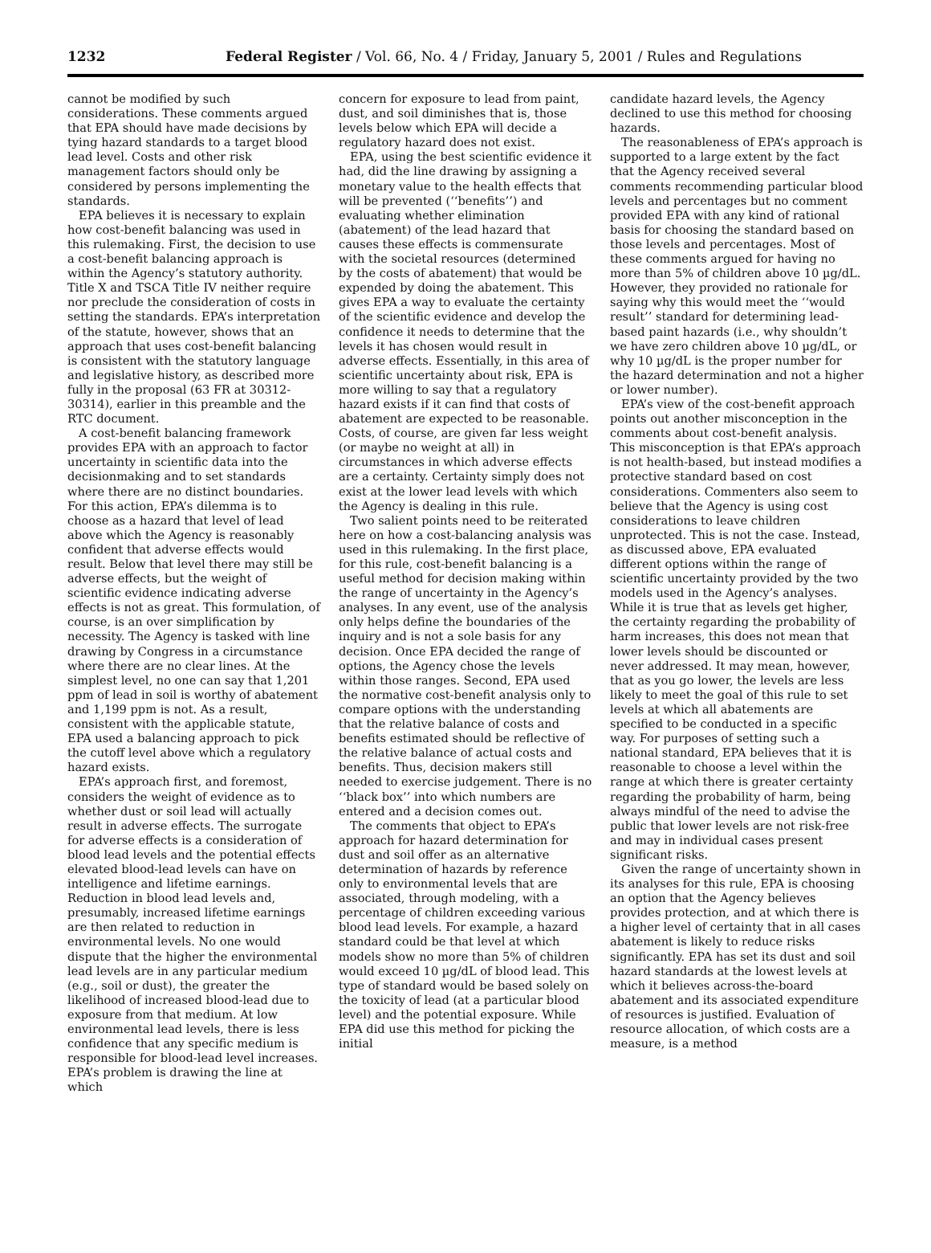1232 Federal Register / Vol. 66, No. 4 / Friday, January 5, 2001 / Rules and Regulations
cannot be modified by such considerations. These comments argued that EPA should have made decisions by tying hazard standards to a target blood lead level. Costs and other risk management factors should only be considered by persons implementing the standards.
EPA believes it is necessary to explain how cost-benefit balancing was used in this rulemaking. First, the decision to use a cost-benefit balancing approach is within the Agency’s statutory authority. Title X and TSCA Title IV neither require nor preclude the consideration of costs in setting the standards. EPA’s interpretation of the statute, however, shows that an approach that uses cost-benefit balancing is consistent with the statutory language and legislative history, as described more fully in the proposal (63 FR at 30312-30314), earlier in this preamble and the RTC document.
A cost-benefit balancing framework provides EPA with an approach to factor uncertainty in scientific data into the decisionmaking and to set standards where there are no distinct boundaries. For this action, EPA’s dilemma is to choose as a hazard that level of lead above which the Agency is reasonably confident that adverse effects would result. Below that level there may still be adverse effects, but the weight of scientific evidence indicating adverse effects is not as great. This formulation, of course, is an over simplification by necessity. The Agency is tasked with line drawing by Congress in a circumstance where there are no clear lines. At the simplest level, no one can say that 1,201 ppm of lead in soil is worthy of abatement and 1,199 ppm is not. As a result, consistent with the applicable statute, EPA used a balancing approach to pick the cutoff level above which a regulatory hazard exists.
EPA’s approach first, and foremost, considers the weight of evidence as to whether dust or soil lead will actually result in adverse effects. The surrogate for adverse effects is a consideration of blood lead levels and the potential effects elevated blood-lead levels can have on intelligence and lifetime earnings. Reduction in blood lead levels and, presumably, increased lifetime earnings are then related to reduction in environmental levels. No one would dispute that the higher the environmental lead levels are in any particular medium (e.g., soil or dust), the greater the likelihood of increased blood-lead due to exposure from that medium. At low environmental lead levels, there is less confidence that any specific medium is responsible for blood-lead level increases. EPA’s problem is drawing the line at which
concern for exposure to lead from paint, dust, and soil diminishes that is, those levels below which EPA will decide a regulatory hazard does not exist.
EPA, using the best scientific evidence it had, did the line drawing by assigning a monetary value to the health effects that will be prevented (‘‘benefits’’) and evaluating whether elimination (abatement) of the lead hazard that causes these effects is commensurate with the societal resources (determined by the costs of abatement) that would be expended by doing the abatement. This gives EPA a way to evaluate the certainty of the scientific evidence and develop the confidence it needs to determine that the levels it has chosen would result in adverse effects. Essentially, in this area of scientific uncertainty about risk, EPA is more willing to say that a regulatory hazard exists if it can find that costs of abatement are expected to be reasonable. Costs, of course, are given far less weight (or maybe no weight at all) in circumstances in which adverse effects are a certainty. Certainty simply does not exist at the lower lead levels with which the Agency is dealing in this rule.
Two salient points need to be reiterated here on how a cost-balancing analysis was used in this rulemaking. In the first place, for this rule, cost-benefit balancing is a useful method for decision making within the range of uncertainty in the Agency’s analyses. In any event, use of the analysis only helps define the boundaries of the inquiry and is not a sole basis for any decision. Once EPA decided the range of options, the Agency chose the levels within those ranges. Second, EPA used the normative cost-benefit analysis only to compare options with the understanding that the relative balance of costs and benefits estimated should be reflective of the relative balance of actual costs and benefits. Thus, decision makers still needed to exercise judgement. There is no ‘‘black box’’ into which numbers are entered and a decision comes out.
The comments that object to EPA’s approach for hazard determination for dust and soil offer as an alternative determination of hazards by reference only to environmental levels that are associated, through modeling, with a percentage of children exceeding various blood lead levels. For example, a hazard standard could be that level at which models show no more than 5% of children would exceed 10 µg/dL of blood lead. This type of standard would be based solely on the toxicity of lead (at a particular blood level) and the potential exposure. While EPA did use this method for picking the initial
candidate hazard levels, the Agency declined to use this method for choosing hazards.
The reasonableness of EPA’s approach is supported to a large extent by the fact that the Agency received several comments recommending particular blood levels and percentages but no comment provided EPA with any kind of rational basis for choosing the standard based on those levels and percentages. Most of these comments argued for having no more than 5% of children above 10 µg/dL. However, they provided no rationale for saying why this would meet the ‘‘would result’’ standard for determining lead-based paint hazards (i.e., why shouldn’t we have zero children above 10 µg/dL, or why 10 µg/dL is the proper number for the hazard determination and not a higher or lower number).
EPA’s view of the cost-benefit approach points out another misconception in the comments about cost-benefit analysis. This misconception is that EPA’s approach is not health-based, but instead modifies a protective standard based on cost considerations. Commenters also seem to believe that the Agency is using cost considerations to leave children unprotected. This is not the case. Instead, as discussed above, EPA evaluated different options within the range of scientific uncertainty provided by the two models used in the Agency’s analyses. While it is true that as levels get higher, the certainty regarding the probability of harm increases, this does not mean that lower levels should be discounted or never addressed. It may mean, however, that as you go lower, the levels are less likely to meet the goal of this rule to set levels at which all abatements are specified to be conducted in a specific way. For purposes of setting such a national standard, EPA believes that it is reasonable to choose a level within the range at which there is greater certainty regarding the probability of harm, being always mindful of the need to advise the public that lower levels are not risk-free and may in individual cases present significant risks.
Given the range of uncertainty shown in its analyses for this rule, EPA is choosing an option that the Agency believes provides protection, and at which there is a higher level of certainty that in all cases abatement is likely to reduce risks significantly. EPA has set its dust and soil hazard standards at the lowest levels at which it believes across-the-board abatement and its associated expenditure of resources is justified. Evaluation of resource allocation, of which costs are a measure, is a method